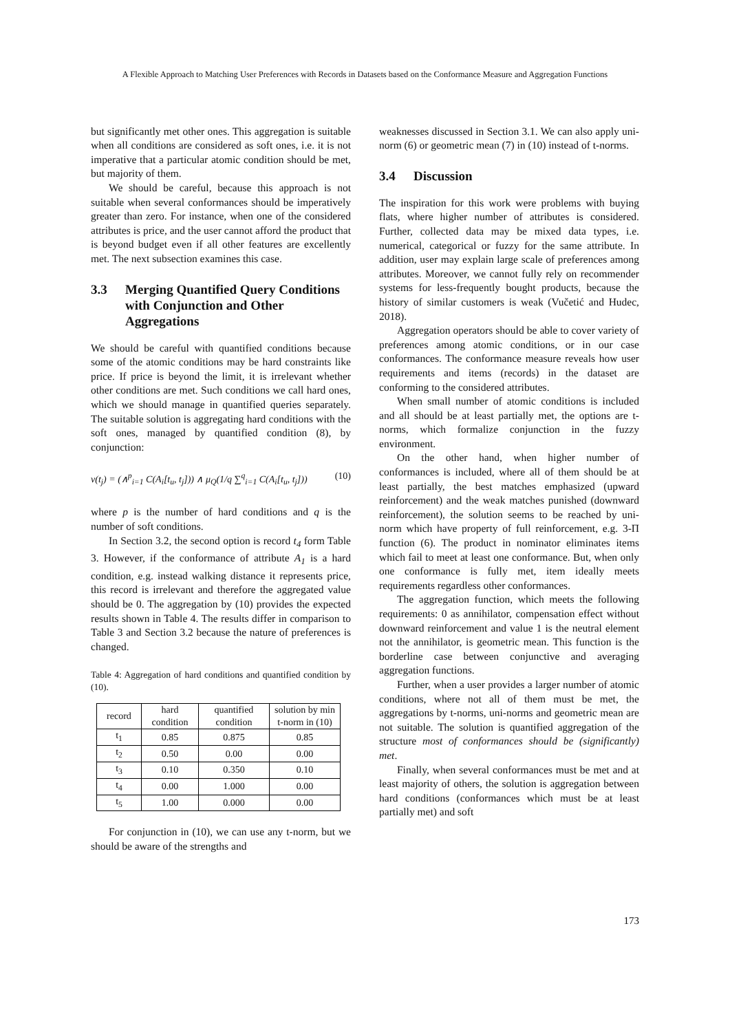A Flexible Approach to Matching User Preferences with Records in Datasets based on the Conformance Measure and Aggregation Functions
but significantly met other ones. This aggregation is suitable when all conditions are considered as soft ones, i.e. it is not imperative that a particular atomic condition should be met, but majority of them.
We should be careful, because this approach is not suitable when several conformances should be imperatively greater than zero. For instance, when one of the considered attributes is price, and the user cannot afford the product that is beyond budget even if all other features are excellently met. The next subsection examines this case.
3.3 Merging Quantified Query Conditions with Conjunction and Other Aggregations
We should be careful with quantified conditions because some of the atomic conditions may be hard constraints like price. If price is beyond the limit, it is irrelevant whether other conditions are met. Such conditions we call hard ones, which we should manage in quantified queries separately. The suitable solution is aggregating hard conditions with the soft ones, managed by quantified condition (8), by conjunction:
v(t<sub>j</sub>) = (∧<sup>p</sup><sub>i=1</sub> C(A<sub>i</sub>[t<sub>u</sub>, t<sub>j</sub>])) ∧ μ<sub>Q</sub>(1/q ∑<sup>q</sup><sub>i=1</sub> C(A<sub>i</sub>[t<sub>u</sub>, t<sub>j</sub>])) (10)
where p is the number of hard conditions and q is the number of soft conditions.
In Section 3.2, the second option is record t<sub>4</sub> form Table 3. However, if the conformance of attribute A<sub>1</sub> is a hard condition, e.g. instead walking distance it represents price, this record is irrelevant and therefore the aggregated value should be 0. The aggregation by (10) provides the expected results shown in Table 4. The results differ in comparison to Table 3 and Section 3.2 because the nature of preferences is changed.
Table 4: Aggregation of hard conditions and quantified condition by (10).
| record | hard condition | quantified condition | solution by min t-norm in (10) |
| --- | --- | --- | --- |
| t<sub>1</sub> | 0.85 | 0.875 | 0.85 |
| t<sub>2</sub> | 0.50 | 0.00 | 0.00 |
| t<sub>3</sub> | 0.10 | 0.350 | 0.10 |
| t<sub>4</sub> | 0.00 | 1.000 | 0.00 |
| t<sub>5</sub> | 1.00 | 0.000 | 0.00 |
For conjunction in (10), we can use any t-norm, but we should be aware of the strengths and
weaknesses discussed in Section 3.1. We can also apply uni-norm (6) or geometric mean (7) in (10) instead of t-norms.
3.4 Discussion
The inspiration for this work were problems with buying flats, where higher number of attributes is considered. Further, collected data may be mixed data types, i.e. numerical, categorical or fuzzy for the same attribute. In addition, user may explain large scale of preferences among attributes. Moreover, we cannot fully rely on recommender systems for less-frequently bought products, because the history of similar customers is weak (Vučetić and Hudec, 2018).
Aggregation operators should be able to cover variety of preferences among atomic conditions, or in our case conformances. The conformance measure reveals how user requirements and items (records) in the dataset are conforming to the considered attributes.
When small number of atomic conditions is included and all should be at least partially met, the options are t-norms, which formalize conjunction in the fuzzy environment.
On the other hand, when higher number of conformances is included, where all of them should be at least partially, the best matches emphasized (upward reinforcement) and the weak matches punished (downward reinforcement), the solution seems to be reached by uni-norm which have property of full reinforcement, e.g. 3-Π function (6). The product in nominator eliminates items which fail to meet at least one conformance. But, when only one conformance is fully met, item ideally meets requirements regardless other conformances.
The aggregation function, which meets the following requirements: 0 as annihilator, compensation effect without downward reinforcement and value 1 is the neutral element not the annihilator, is geometric mean. This function is the borderline case between conjunctive and averaging aggregation functions.
Further, when a user provides a larger number of atomic conditions, where not all of them must be met, the aggregations by t-norms, uni-norms and geometric mean are not suitable. The solution is quantified aggregation of the structure most of conformances should be (significantly) met.
Finally, when several conformances must be met and at least majority of others, the solution is aggregation between hard conditions (conformances which must be at least partially met) and soft
173